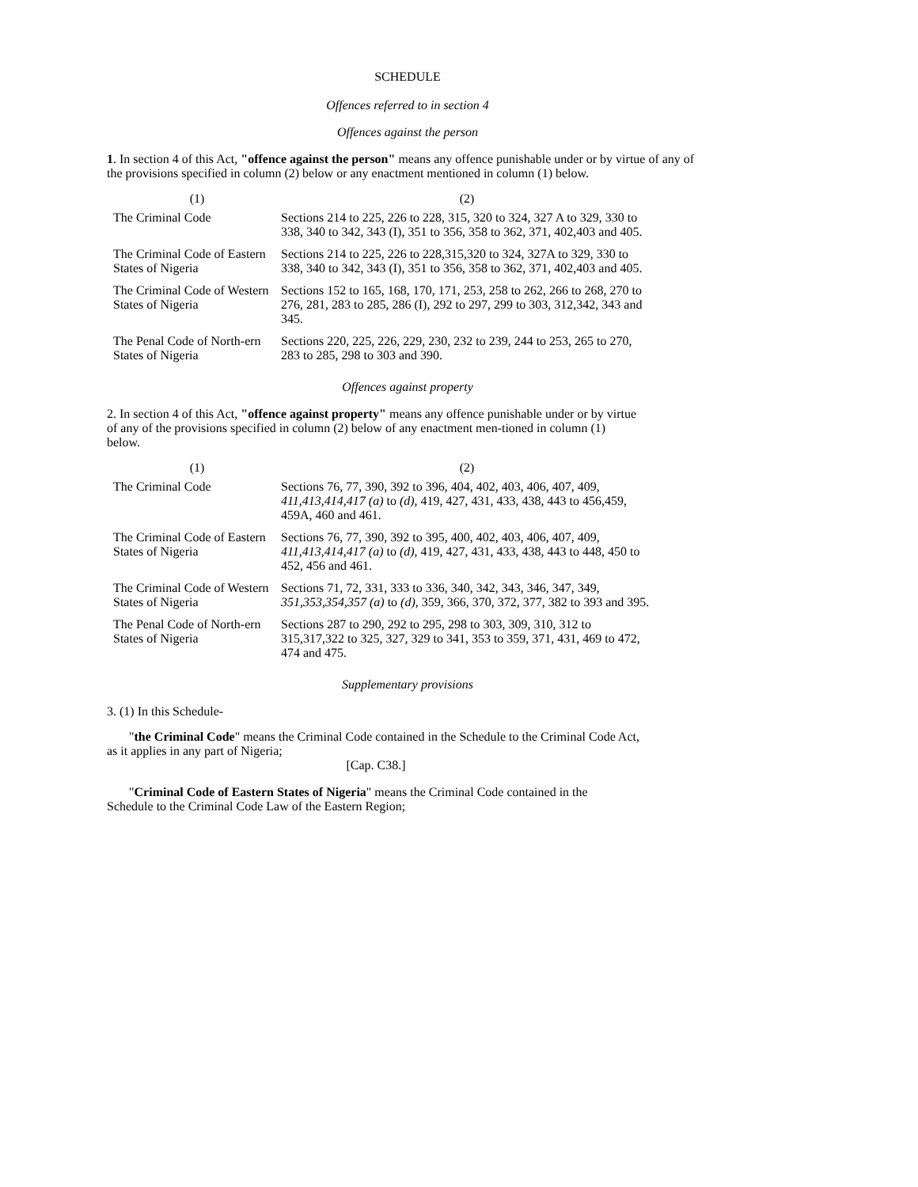SCHEDULE
Offences referred to in section 4
Offences against the person
1. In section 4 of this Act, "offence against the person" means any offence punishable under or by virtue of any of the provisions specified in column (2) below or any enactment mentioned in column (1) below.
| (1) | (2) |
| The Criminal Code | Sections 214 to 225, 226 to 228, 315, 320 to 324, 327 A to 329, 330 to 338, 340 to 342, 343 (I), 351 to 356, 358 to 362, 371, 402,403 and 405. |
| The Criminal Code of Eastern States of Nigeria | Sections 214 to 225, 226 to 228,315,320 to 324, 327A to 329, 330 to 338, 340 to 342, 343 (I), 351 to 356, 358 to 362, 371, 402,403 and 405. |
| The Criminal Code of Western States of Nigeria | Sections 152 to 165, 168, 170, 171, 253, 258 to 262, 266 to 268, 270 to 276, 281, 283 to 285, 286 (I), 292 to 297, 299 to 303, 312,342, 343 and 345. |
| The Penal Code of North-ern States of Nigeria | Sections 220, 225, 226, 229, 230, 232 to 239, 244 to 253, 265 to 270, 283 to 285, 298 to 303 and 390. |
Offences against property
2. In section 4 of this Act, "offence against property" means any offence punishable under or by virtue of any of the provisions specified in column (2) below of any enactment men-tioned in column (1) below.
| (1) | (2) |
| The Criminal Code | Sections 76, 77, 390, 392 to 396, 404, 402, 403, 406, 407, 409, 411,413,414,417 (a) to (d) , 419, 427, 431, 433, 438, 443 to 456,459, 459A, 460 and 461. |
| The Criminal Code of Eastern States of Nigeria | Sections 76, 77, 390, 392 to 395, 400, 402, 403, 406, 407, 409, 411,413,414,417 (a) to (d) , 419, 427, 431, 433, 438, 443 to 448, 450 to 452, 456 and 461. |
| The Criminal Code of Western States of Nigeria | Sections 71, 72, 331, 333 to 336, 340, 342, 343, 346, 347, 349, 351,353,354,357 (a) to (d) , 359, 366, 370, 372, 377, 382 to 393 and 395. |
| The Penal Code of North-ern States of Nigeria | Sections 287 to 290, 292 to 295, 298 to 303, 309, 310, 312 to 315,317,322 to 325, 327, 329 to 341, 353 to 359, 371, 431, 469 to 472, 474 and 475. |
Supplementary provisions
3. (1) In this Schedule-
"the Criminal Code" means the Criminal Code contained in the Schedule to the Criminal Code Act, as it applies in any part of Nigeria;
[Cap. C38.]
"Criminal Code of Eastern States of Nigeria" means the Criminal Code contained in the Schedule to the Criminal Code Law of the Eastern Region;